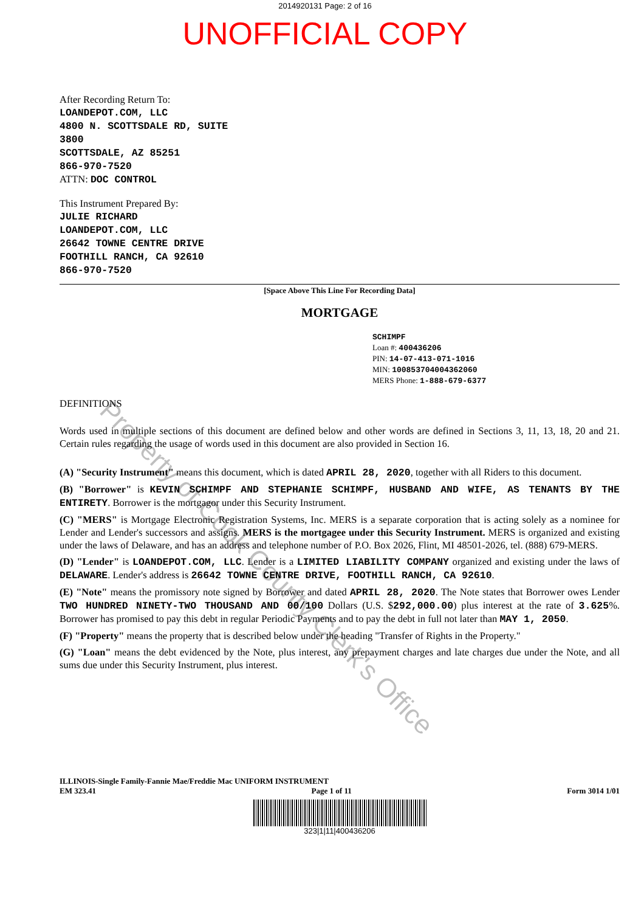2014920131 Page: 2 of 16
UNOFFICIAL COPY
After Recording Return To:
LOANDEPOT.COM, LLC
4800 N. SCOTTSDALE RD, SUITE
3800
SCOTTSDALE, AZ 85251
866-970-7520
ATTN: DOC CONTROL
This Instrument Prepared By:
JULIE RICHARD
LOANDEPOT.COM, LLC
26642 TOWNE CENTRE DRIVE
FOOTHILL RANCH, CA 92610
866-970-7520
[Space Above This Line For Recording Data]
MORTGAGE
SCHIMPF
Loan #: 400436206
PIN: 14-07-413-071-1016
MIN: 100853704004362060
MERS Phone: 1-888-679-6377
DEFINITIONS
Words used in multiple sections of this document are defined below and other words are defined in Sections 3, 11, 13, 18, 20 and 21. Certain rules regarding the usage of words used in this document are also provided in Section 16.
(A) "Security Instrument" means this document, which is dated APRIL 28, 2020, together with all Riders to this document.
(B) "Borrower" is KEVIN SCHIMPF AND STEPHANIE SCHIMPF, HUSBAND AND WIFE, AS TENANTS BY THE ENTIRETY. Borrower is the mortgagor under this Security Instrument.
(C) "MERS" is Mortgage Electronic Registration Systems, Inc. MERS is a separate corporation that is acting solely as a nominee for Lender and Lender's successors and assigns. MERS is the mortgagee under this Security Instrument. MERS is organized and existing under the laws of Delaware, and has an address and telephone number of P.O. Box 2026, Flint, MI 48501-2026, tel. (888) 679-MERS.
(D) "Lender" is LOANDEPOT.COM, LLC. Lender is a LIMITED LIABILITY COMPANY organized and existing under the laws of DELAWARE. Lender's address is 26642 TOWNE CENTRE DRIVE, FOOTHILL RANCH, CA 92610.
(E) "Note" means the promissory note signed by Borrower and dated APRIL 28, 2020. The Note states that Borrower owes Lender TWO HUNDRED NINETY-TWO THOUSAND AND 00/100 Dollars (U.S. $292,000.00) plus interest at the rate of 3.625%. Borrower has promised to pay this debt in regular Periodic Payments and to pay the debt in full not later than MAY 1, 2050.
(F) "Property" means the property that is described below under the heading "Transfer of Rights in the Property."
(G) "Loan" means the debt evidenced by the Note, plus interest, any prepayment charges and late charges due under the Note, and all sums due under this Security Instrument, plus interest.
ILLINOIS-Single Family-Fannie Mae/Freddie Mac UNIFORM INSTRUMENT
EM 323.41 Page 1 of 11 Form 3014 1/01
323|1|11|400436206
Property of Cook County Clerk's Office